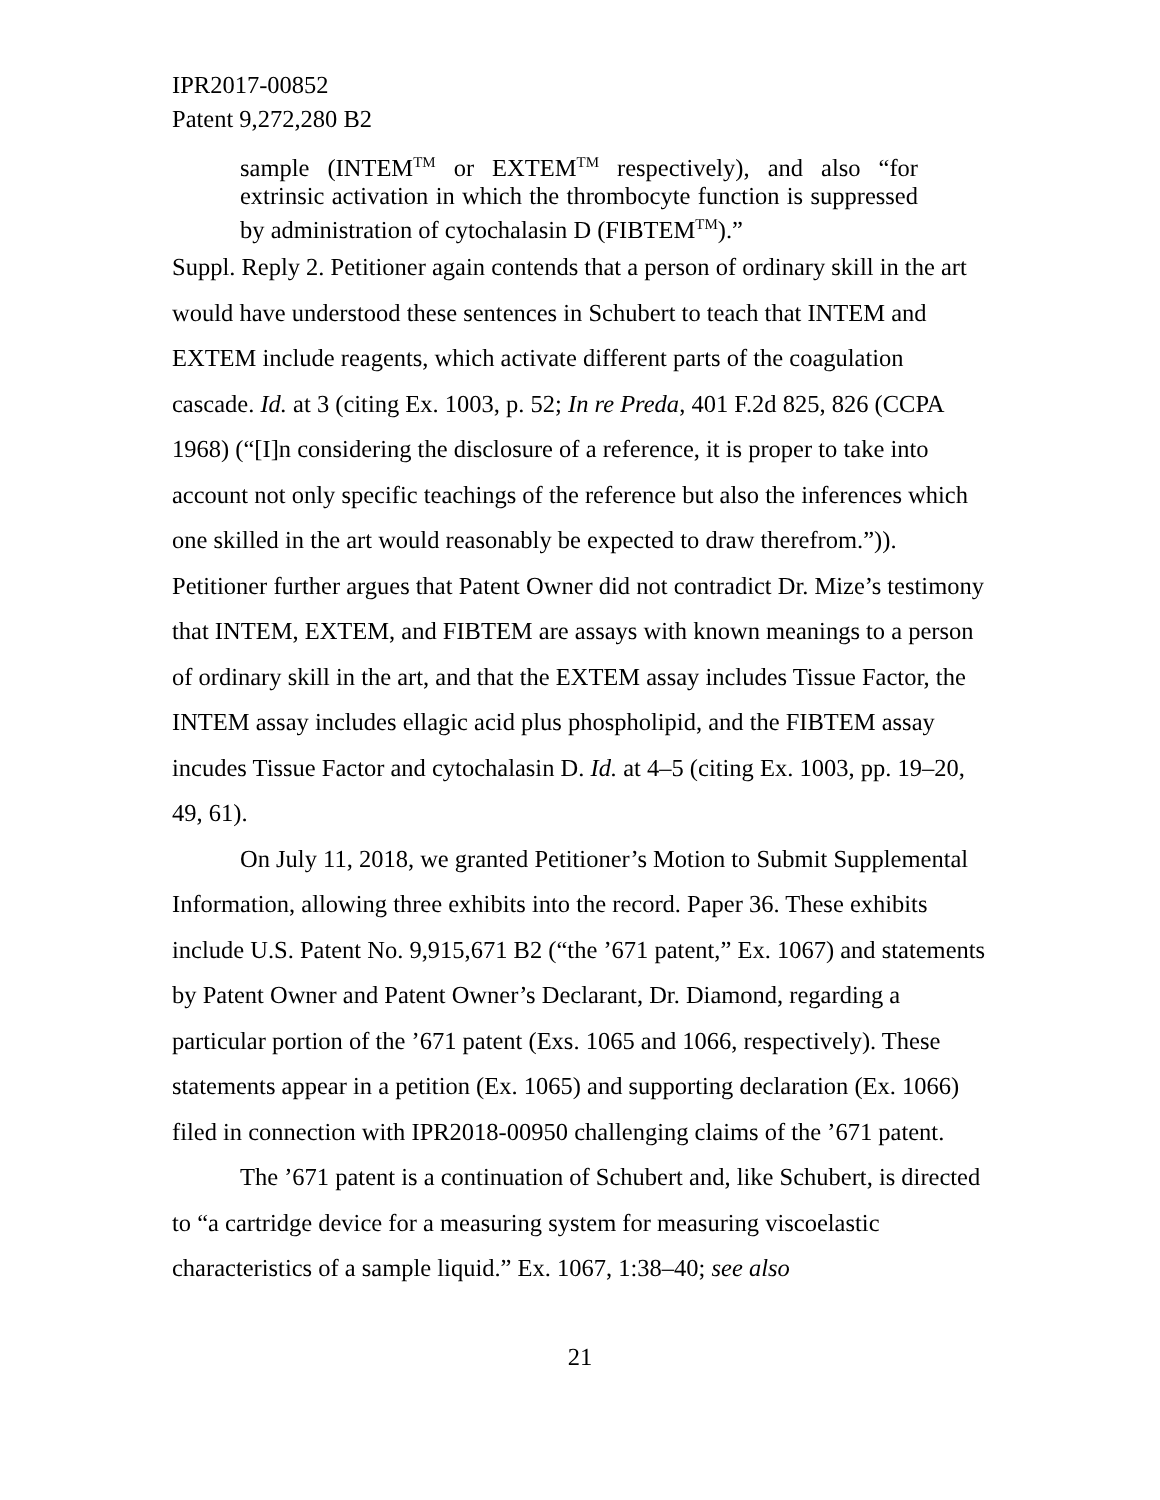IPR2017-00852
Patent 9,272,280 B2
sample (INTEM<sup>TM</sup> or EXTEM<sup>TM</sup> respectively), and also “for extrinsic activation in which the thrombocyte function is suppressed by administration of cytochalasin D (FIBTEM<sup>TM</sup>).”
Suppl. Reply 2. Petitioner again contends that a person of ordinary skill in the art would have understood these sentences in Schubert to teach that INTEM and EXTEM include reagents, which activate different parts of the coagulation cascade. Id. at 3 (citing Ex. 1003, p. 52; In re Preda, 401 F.2d 825, 826 (CCPA 1968) (“[I]n considering the disclosure of a reference, it is proper to take into account not only specific teachings of the reference but also the inferences which one skilled in the art would reasonably be expected to draw therefrom.”)). Petitioner further argues that Patent Owner did not contradict Dr. Mize’s testimony that INTEM, EXTEM, and FIBTEM are assays with known meanings to a person of ordinary skill in the art, and that the EXTEM assay includes Tissue Factor, the INTEM assay includes ellagic acid plus phospholipid, and the FIBTEM assay incudes Tissue Factor and cytochalasin D. Id. at 4–5 (citing Ex. 1003, pp. 19–20, 49, 61).
On July 11, 2018, we granted Petitioner’s Motion to Submit Supplemental Information, allowing three exhibits into the record. Paper 36. These exhibits include U.S. Patent No. 9,915,671 B2 (“the ’671 patent,” Ex. 1067) and statements by Patent Owner and Patent Owner’s Declarant, Dr. Diamond, regarding a particular portion of the ’671 patent (Exs. 1065 and 1066, respectively). These statements appear in a petition (Ex. 1065) and supporting declaration (Ex. 1066) filed in connection with IPR2018-00950 challenging claims of the ’671 patent.
The ’671 patent is a continuation of Schubert and, like Schubert, is directed to “a cartridge device for a measuring system for measuring viscoelastic characteristics of a sample liquid.” Ex. 1067, 1:38–40; see also
21